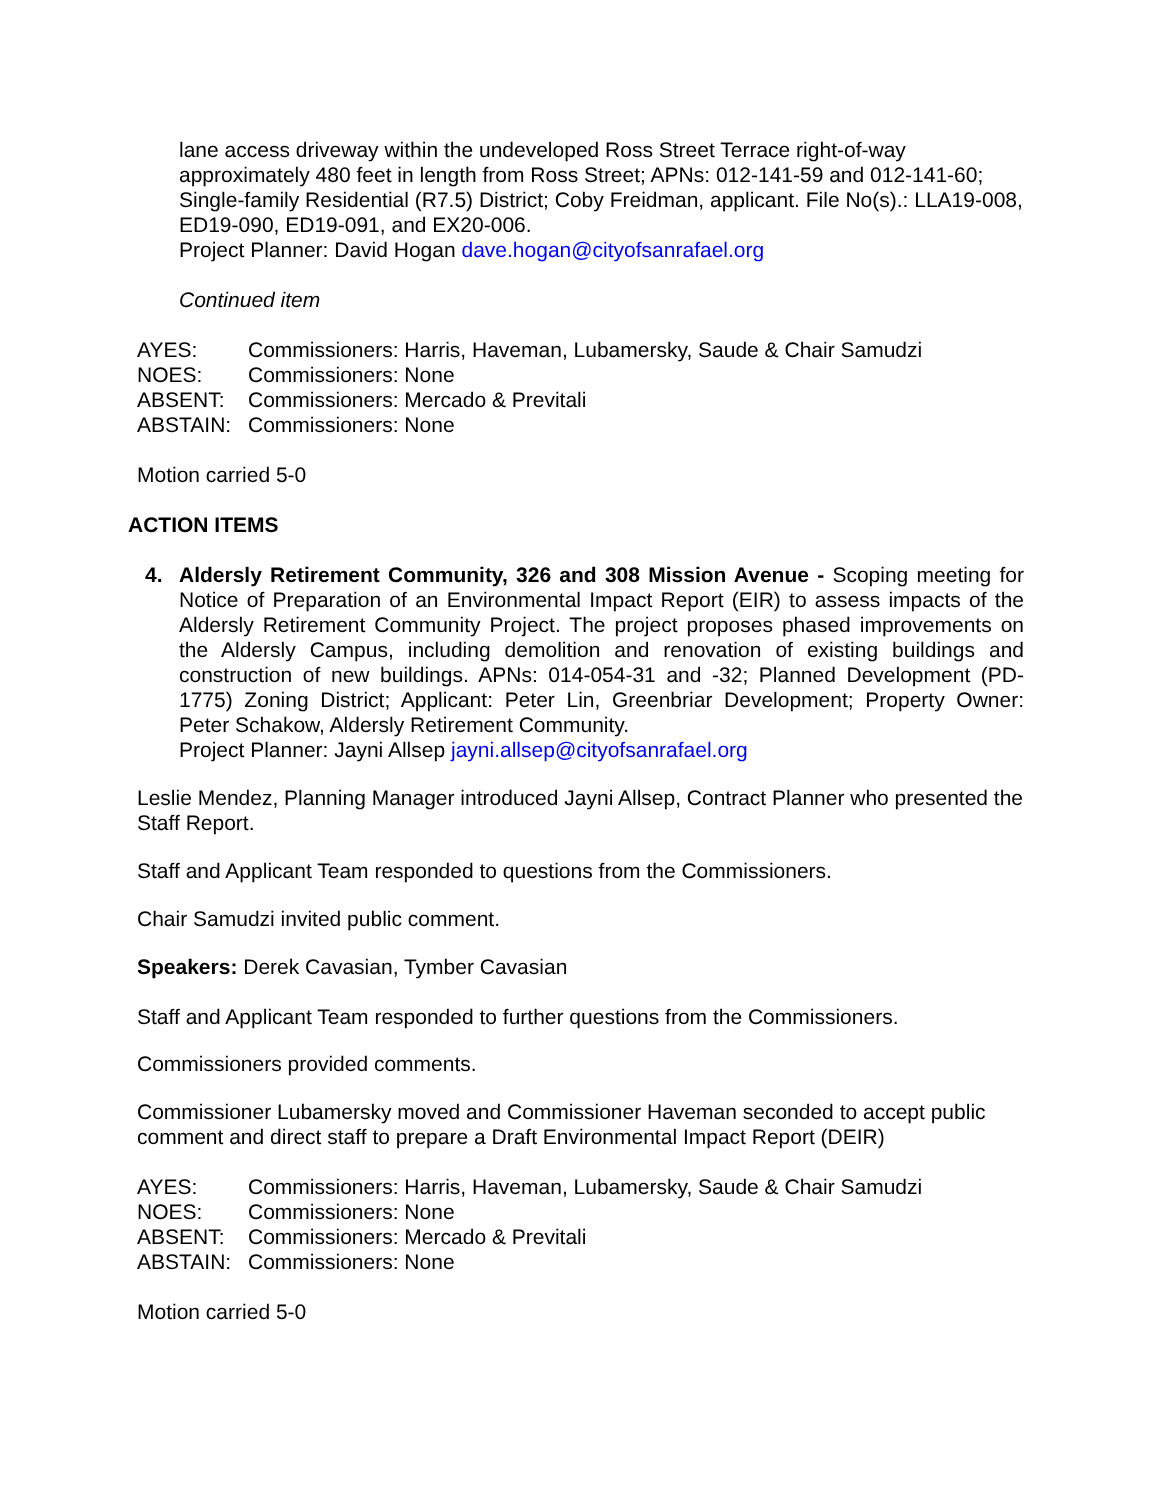lane access driveway within the undeveloped Ross Street Terrace right-of-way approximately 480 feet in length from Ross Street; APNs: 012-141-59 and 012-141-60; Single-family Residential (R7.5) District; Coby Freidman, applicant. File No(s).: LLA19-008, ED19-090, ED19-091, and EX20-006.
Project Planner: David Hogan dave.hogan@cityofsanrafael.org
Continued item
| AYES: | Commissioners: Harris, Haveman, Lubamersky, Saude & Chair Samudzi |
| NOES: | Commissioners: None |
| ABSENT: | Commissioners: Mercado & Previtali |
| ABSTAIN: | Commissioners: None |
Motion carried 5-0
ACTION ITEMS
4. Aldersly Retirement Community, 326 and 308 Mission Avenue - Scoping meeting for Notice of Preparation of an Environmental Impact Report (EIR) to assess impacts of the Aldersly Retirement Community Project. The project proposes phased improvements on the Aldersly Campus, including demolition and renovation of existing buildings and construction of new buildings. APNs: 014-054-31 and -32; Planned Development (PD-1775) Zoning District; Applicant: Peter Lin, Greenbriar Development; Property Owner: Peter Schakow, Aldersly Retirement Community.
Project Planner: Jayni Allsep jayni.allsep@cityofsanrafael.org
Leslie Mendez, Planning Manager introduced Jayni Allsep, Contract Planner who presented the Staff Report.
Staff and Applicant Team responded to questions from the Commissioners.
Chair Samudzi invited public comment.
Speakers: Derek Cavasian, Tymber Cavasian
Staff and Applicant Team responded to further questions from the Commissioners.
Commissioners provided comments.
Commissioner Lubamersky moved and Commissioner Haveman seconded to accept public comment and direct staff to prepare a Draft Environmental Impact Report (DEIR)
| AYES: | Commissioners: Harris, Haveman, Lubamersky, Saude & Chair Samudzi |
| NOES: | Commissioners: None |
| ABSENT: | Commissioners: Mercado & Previtali |
| ABSTAIN: | Commissioners: None |
Motion carried 5-0